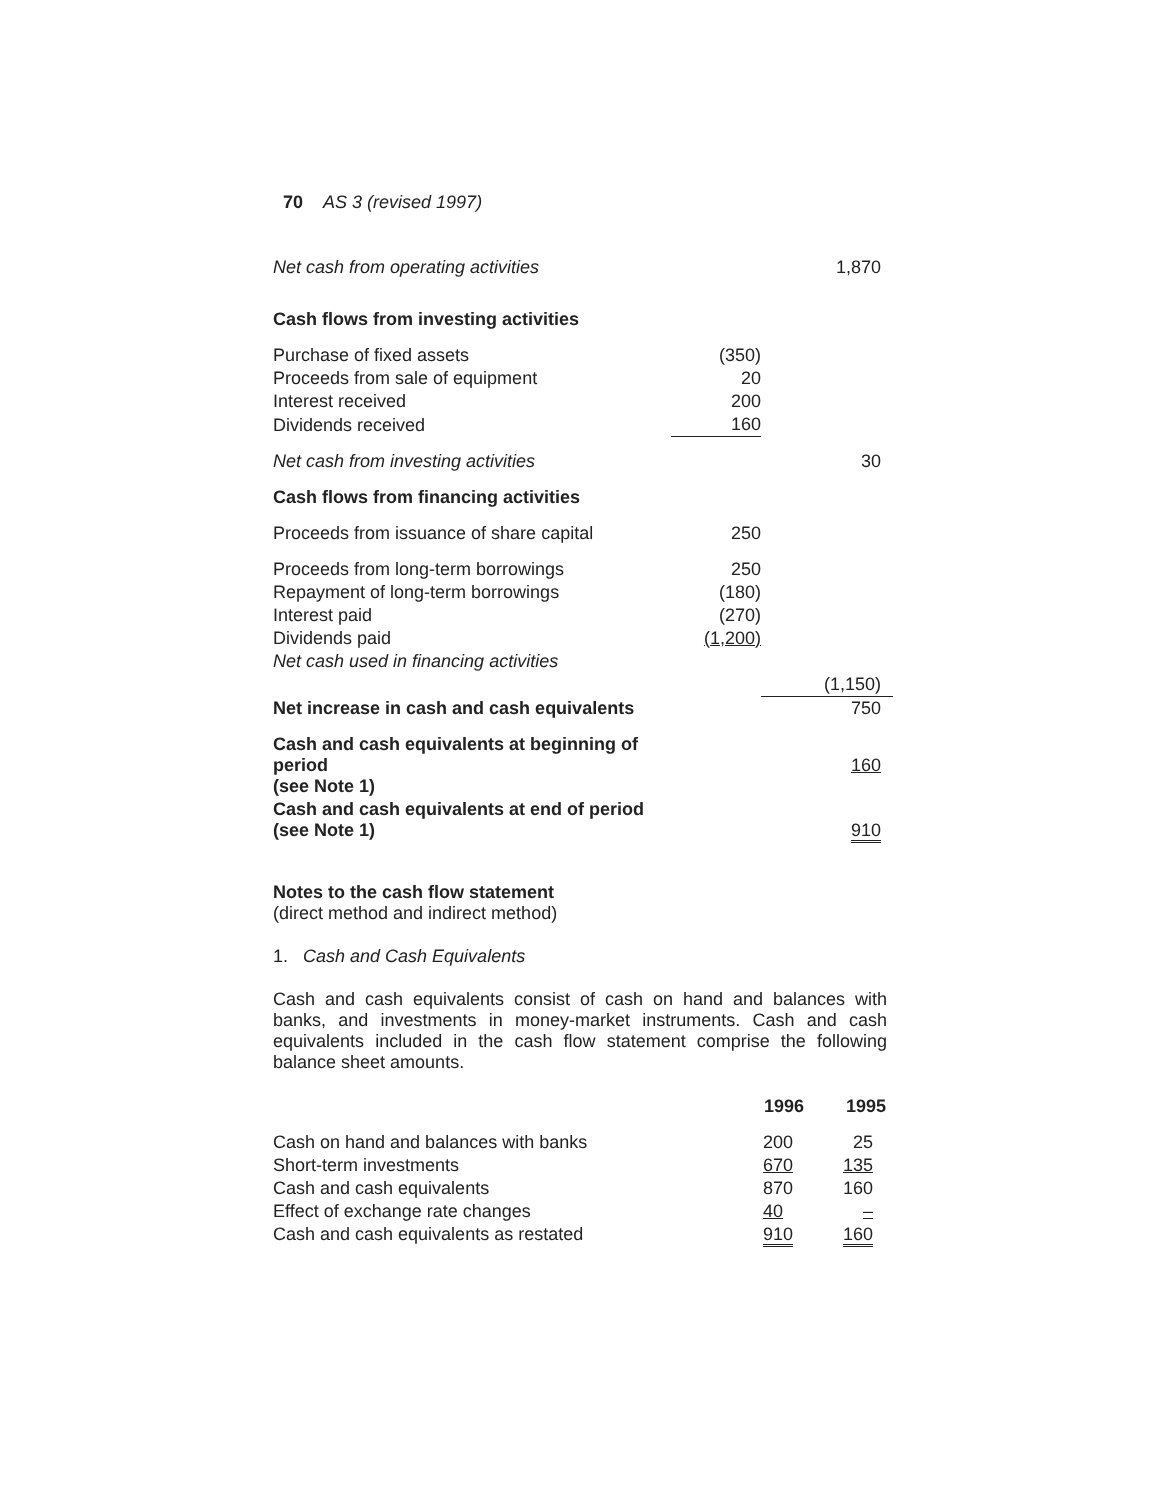70 AS 3 (revised 1997)
| Net cash from operating activities | | 1,870 |
| Cash flows from investing activities | | |
| Purchase of fixed assets | (350) | |
| Proceeds from sale of equipment | 20 | |
| Interest received | 200 | |
| Dividends received | 160 | |
| Net cash from investing activities | | 30 |
| Cash flows from financing activities | | |
| Proceeds from issuance of share capital | 250 | |
| Proceeds from long-term borrowings | 250 | |
| Repayment of long-term borrowings | (180) | |
| Interest paid | (270) | |
| Dividends paid | (1,200) | |
| Net cash used in financing activities | | |
| | | (1,150) |
| Net increase in cash and cash equivalents | | 750 |
| Cash and cash equivalents at beginning of period (see Note 1) | | 160 |
| Cash and cash equivalents at end of period (see Note 1) | | 910 |
Notes to the cash flow statement
(direct method and indirect method)
1. Cash and Cash Equivalents
Cash and cash equivalents consist of cash on hand and balances with banks, and investments in money-market instruments. Cash and cash equivalents included in the cash flow statement comprise the following balance sheet amounts.
| | 1996 | 1995 |
| Cash on hand and balances with banks | 200 | 25 |
| Short-term investments | 670 | 135 |
| Cash and cash equivalents | 870 | 160 |
| Effect of exchange rate changes | 40 | – |
| Cash and cash equivalents as restated | 910 | 160 |